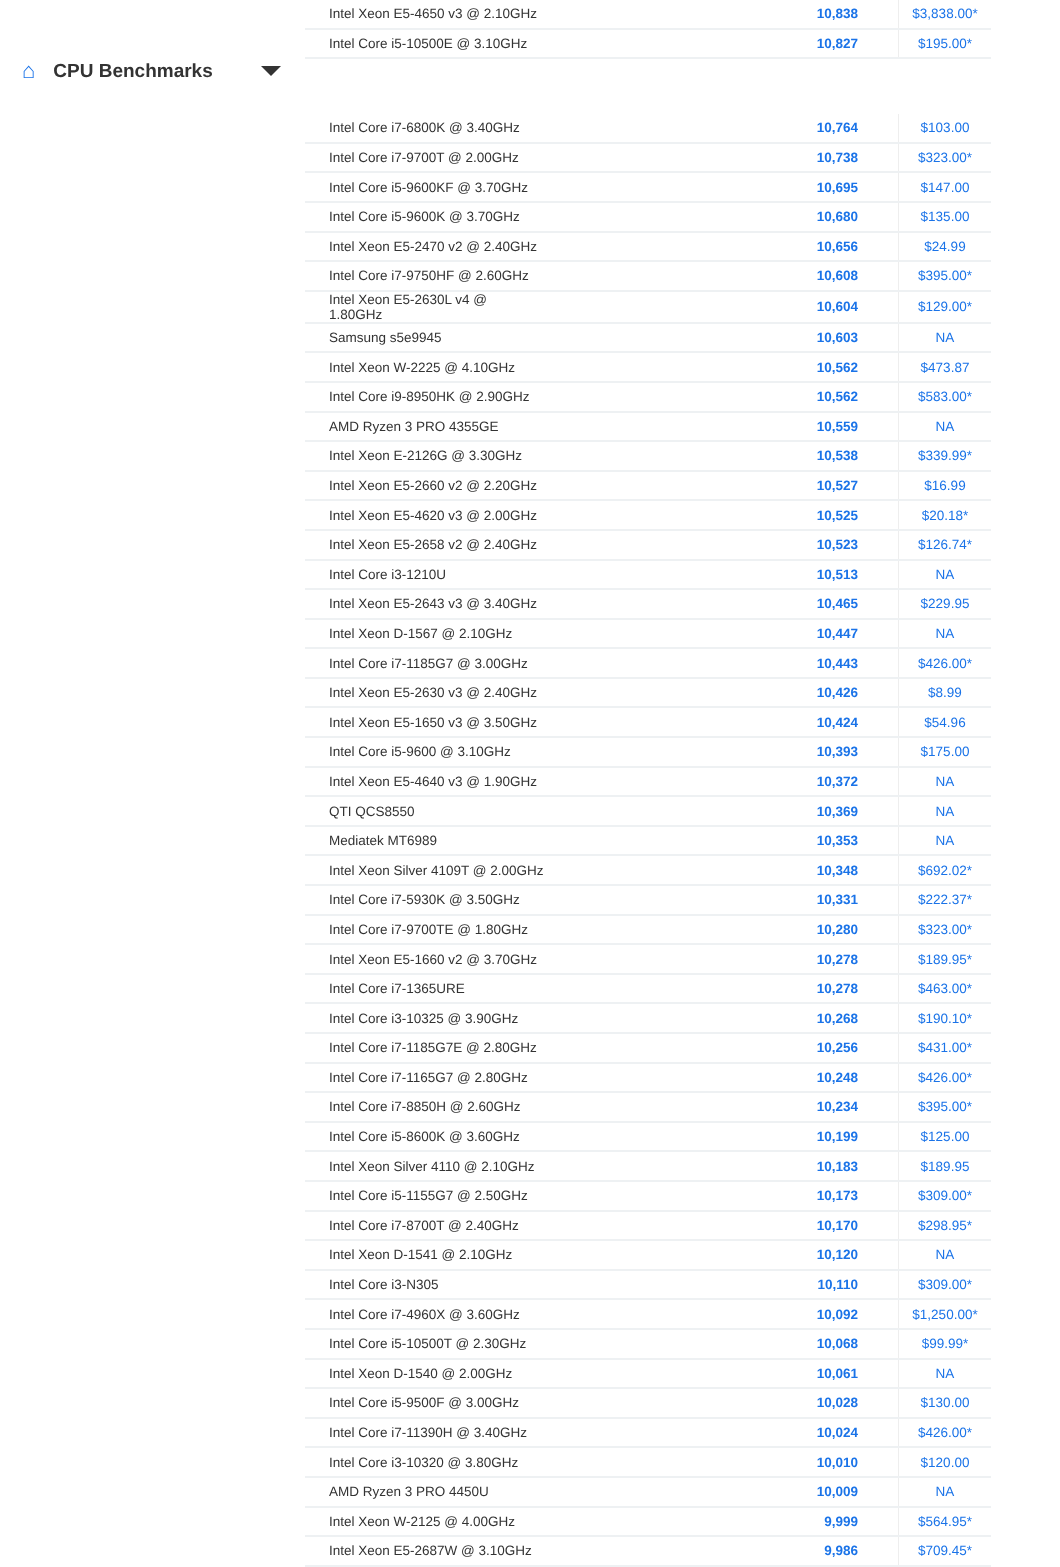⌂ CPU Benchmarks
| Intel Xeon E5-4650 v3 @ 2.10GHz | 10,838 | $3,838.00* |
| Intel Core i5-10500E @ 3.10GHz | 10,827 | $195.00* |
| Intel Core i7-6800K @ 3.40GHz | 10,764 | $103.00 |
| Intel Core i7-9700T @ 2.00GHz | 10,738 | $323.00* |
| Intel Core i5-9600KF @ 3.70GHz | 10,695 | $147.00 |
| Intel Core i5-9600K @ 3.70GHz | 10,680 | $135.00 |
| Intel Xeon E5-2470 v2 @ 2.40GHz | 10,656 | $24.99 |
| Intel Core i7-9750HF @ 2.60GHz | 10,608 | $395.00* |
| Intel Xeon E5-2630L v4 @ 1.80GHz | 10,604 | $129.00* |
| Samsung s5e9945 | 10,603 | NA |
| Intel Xeon W-2225 @ 4.10GHz | 10,562 | $473.87 |
| Intel Core i9-8950HK @ 2.90GHz | 10,562 | $583.00* |
| AMD Ryzen 3 PRO 4355GE | 10,559 | NA |
| Intel Xeon E-2126G @ 3.30GHz | 10,538 | $339.99* |
| Intel Xeon E5-2660 v2 @ 2.20GHz | 10,527 | $16.99 |
| Intel Xeon E5-4620 v3 @ 2.00GHz | 10,525 | $20.18* |
| Intel Xeon E5-2658 v2 @ 2.40GHz | 10,523 | $126.74* |
| Intel Core i3-1210U | 10,513 | NA |
| Intel Xeon E5-2643 v3 @ 3.40GHz | 10,465 | $229.95 |
| Intel Xeon D-1567 @ 2.10GHz | 10,447 | NA |
| Intel Core i7-1185G7 @ 3.00GHz | 10,443 | $426.00* |
| Intel Xeon E5-2630 v3 @ 2.40GHz | 10,426 | $8.99 |
| Intel Xeon E5-1650 v3 @ 3.50GHz | 10,424 | $54.96 |
| Intel Core i5-9600 @ 3.10GHz | 10,393 | $175.00 |
| Intel Xeon E5-4640 v3 @ 1.90GHz | 10,372 | NA |
| QTI QCS8550 | 10,369 | NA |
| Mediatek MT6989 | 10,353 | NA |
| Intel Xeon Silver 4109T @ 2.00GHz | 10,348 | $692.02* |
| Intel Core i7-5930K @ 3.50GHz | 10,331 | $222.37* |
| Intel Core i7-9700TE @ 1.80GHz | 10,280 | $323.00* |
| Intel Xeon E5-1660 v2 @ 3.70GHz | 10,278 | $189.95* |
| Intel Core i7-1365URE | 10,278 | $463.00* |
| Intel Core i3-10325 @ 3.90GHz | 10,268 | $190.10* |
| Intel Core i7-1185G7E @ 2.80GHz | 10,256 | $431.00* |
| Intel Core i7-1165G7 @ 2.80GHz | 10,248 | $426.00* |
| Intel Core i7-8850H @ 2.60GHz | 10,234 | $395.00* |
| Intel Core i5-8600K @ 3.60GHz | 10,199 | $125.00 |
| Intel Xeon Silver 4110 @ 2.10GHz | 10,183 | $189.95 |
| Intel Core i5-1155G7 @ 2.50GHz | 10,173 | $309.00* |
| Intel Core i7-8700T @ 2.40GHz | 10,170 | $298.95* |
| Intel Xeon D-1541 @ 2.10GHz | 10,120 | NA |
| Intel Core i3-N305 | 10,110 | $309.00* |
| Intel Core i7-4960X @ 3.60GHz | 10,092 | $1,250.00* |
| Intel Core i5-10500T @ 2.30GHz | 10,068 | $99.99* |
| Intel Xeon D-1540 @ 2.00GHz | 10,061 | NA |
| Intel Core i5-9500F @ 3.00GHz | 10,028 | $130.00 |
| Intel Core i7-11390H @ 3.40GHz | 10,024 | $426.00* |
| Intel Core i3-10320 @ 3.80GHz | 10,010 | $120.00 |
| AMD Ryzen 3 PRO 4450U | 10,009 | NA |
| Intel Xeon W-2125 @ 4.00GHz | 9,999 | $564.95* |
| Intel Xeon E5-2687W @ 3.10GHz | 9,986 | $709.45* |